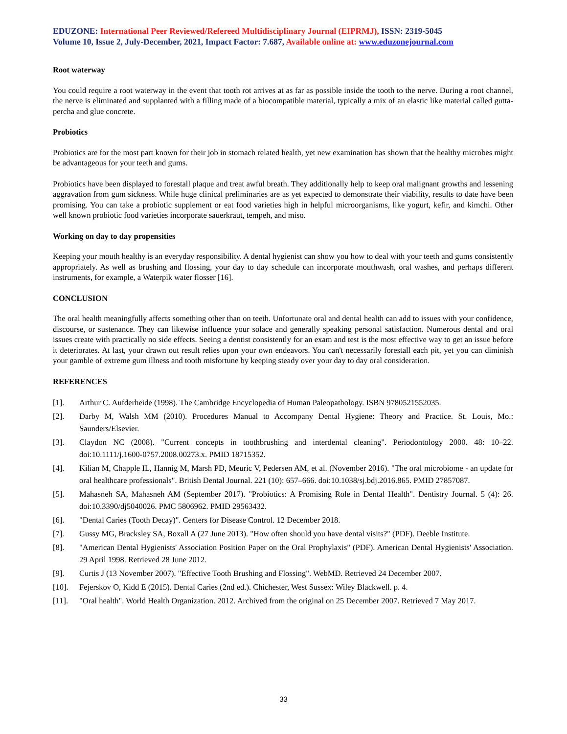EDUZONE: International Peer Reviewed/Refereed Multidisciplinary Journal (EIPRMJ), ISSN: 2319-5045
Volume 10, Issue 2, July-December, 2021, Impact Factor: 7.687, Available online at: www.eduzonejournal.com
Root waterway
You could require a root waterway in the event that tooth rot arrives at as far as possible inside the tooth to the nerve. During a root channel, the nerve is eliminated and supplanted with a filling made of a biocompatible material, typically a mix of an elastic like material called gutta-percha and glue concrete.
Probiotics
Probiotics are for the most part known for their job in stomach related health, yet new examination has shown that the healthy microbes might be advantageous for your teeth and gums.
Probiotics have been displayed to forestall plaque and treat awful breath. They additionally help to keep oral malignant growths and lessening aggravation from gum sickness. While huge clinical preliminaries are as yet expected to demonstrate their viability, results to date have been promising. You can take a probiotic supplement or eat food varieties high in helpful microorganisms, like yogurt, kefir, and kimchi. Other well known probiotic food varieties incorporate sauerkraut, tempeh, and miso.
Working on day to day propensities
Keeping your mouth healthy is an everyday responsibility. A dental hygienist can show you how to deal with your teeth and gums consistently appropriately. As well as brushing and flossing, your day to day schedule can incorporate mouthwash, oral washes, and perhaps different instruments, for example, a Waterpik water flosser [16].
CONCLUSION
The oral health meaningfully affects something other than on teeth. Unfortunate oral and dental health can add to issues with your confidence, discourse, or sustenance. They can likewise influence your solace and generally speaking personal satisfaction. Numerous dental and oral issues create with practically no side effects. Seeing a dentist consistently for an exam and test is the most effective way to get an issue before it deteriorates. At last, your drawn out result relies upon your own endeavors. You can't necessarily forestall each pit, yet you can diminish your gamble of extreme gum illness and tooth misfortune by keeping steady over your day to day oral consideration.
REFERENCES
[1]. Arthur C. Aufderheide (1998). The Cambridge Encyclopedia of Human Paleopathology. ISBN 9780521552035.
[2]. Darby M, Walsh MM (2010). Procedures Manual to Accompany Dental Hygiene: Theory and Practice. St. Louis, Mo.: Saunders/Elsevier.
[3]. Claydon NC (2008). "Current concepts in toothbrushing and interdental cleaning". Periodontology 2000. 48: 10–22. doi:10.1111/j.1600-0757.2008.00273.x. PMID 18715352.
[4]. Kilian M, Chapple IL, Hannig M, Marsh PD, Meuric V, Pedersen AM, et al. (November 2016). "The oral microbiome - an update for oral healthcare professionals". British Dental Journal. 221 (10): 657–666. doi:10.1038/sj.bdj.2016.865. PMID 27857087.
[5]. Mahasneh SA, Mahasneh AM (September 2017). "Probiotics: A Promising Role in Dental Health". Dentistry Journal. 5 (4): 26. doi:10.3390/dj5040026. PMC 5806962. PMID 29563432.
[6]. "Dental Caries (Tooth Decay)". Centers for Disease Control. 12 December 2018.
[7]. Gussy MG, Bracksley SA, Boxall A (27 June 2013). "How often should you have dental visits?" (PDF). Deeble Institute.
[8]. "American Dental Hygienists' Association Position Paper on the Oral Prophylaxis" (PDF). American Dental Hygienists' Association. 29 April 1998. Retrieved 28 June 2012.
[9]. Curtis J (13 November 2007). "Effective Tooth Brushing and Flossing". WebMD. Retrieved 24 December 2007.
[10]. Fejerskov O, Kidd E (2015). Dental Caries (2nd ed.). Chichester, West Sussex: Wiley Blackwell. p. 4.
[11]. "Oral health". World Health Organization. 2012. Archived from the original on 25 December 2007. Retrieved 7 May 2017.
33